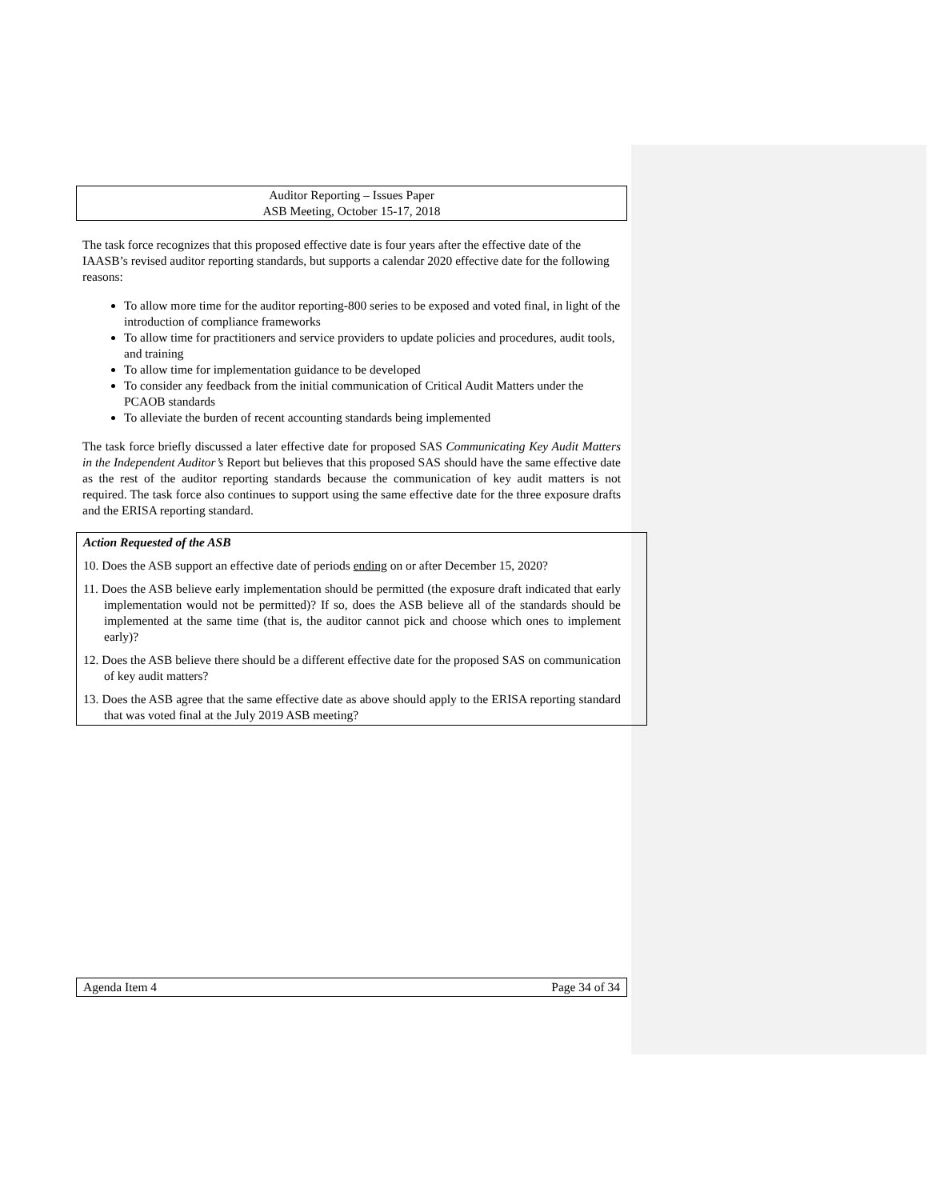Auditor Reporting – Issues Paper
ASB Meeting, October 15-17, 2018
The task force recognizes that this proposed effective date is four years after the effective date of the IAASB’s revised auditor reporting standards, but supports a calendar 2020 effective date for the following reasons:
To allow more time for the auditor reporting-800 series to be exposed and voted final, in light of the introduction of compliance frameworks
To allow time for practitioners and service providers to update policies and procedures, audit tools, and training
To allow time for implementation guidance to be developed
To consider any feedback from the initial communication of Critical Audit Matters under the PCAOB standards
To alleviate the burden of recent accounting standards being implemented
The task force briefly discussed a later effective date for proposed SAS Communicating Key Audit Matters in the Independent Auditor’s Report but believes that this proposed SAS should have the same effective date as the rest of the auditor reporting standards because the communication of key audit matters is not required. The task force also continues to support using the same effective date for the three exposure drafts and the ERISA reporting standard.
Action Requested of the ASB
10. Does the ASB support an effective date of periods ending on or after December 15, 2020?
11. Does the ASB believe early implementation should be permitted (the exposure draft indicated that early implementation would not be permitted)? If so, does the ASB believe all of the standards should be implemented at the same time (that is, the auditor cannot pick and choose which ones to implement early)?
12. Does the ASB believe there should be a different effective date for the proposed SAS on communication of key audit matters?
13. Does the ASB agree that the same effective date as above should apply to the ERISA reporting standard that was voted final at the July 2019 ASB meeting?
Agenda Item 4 Page 34 of 34